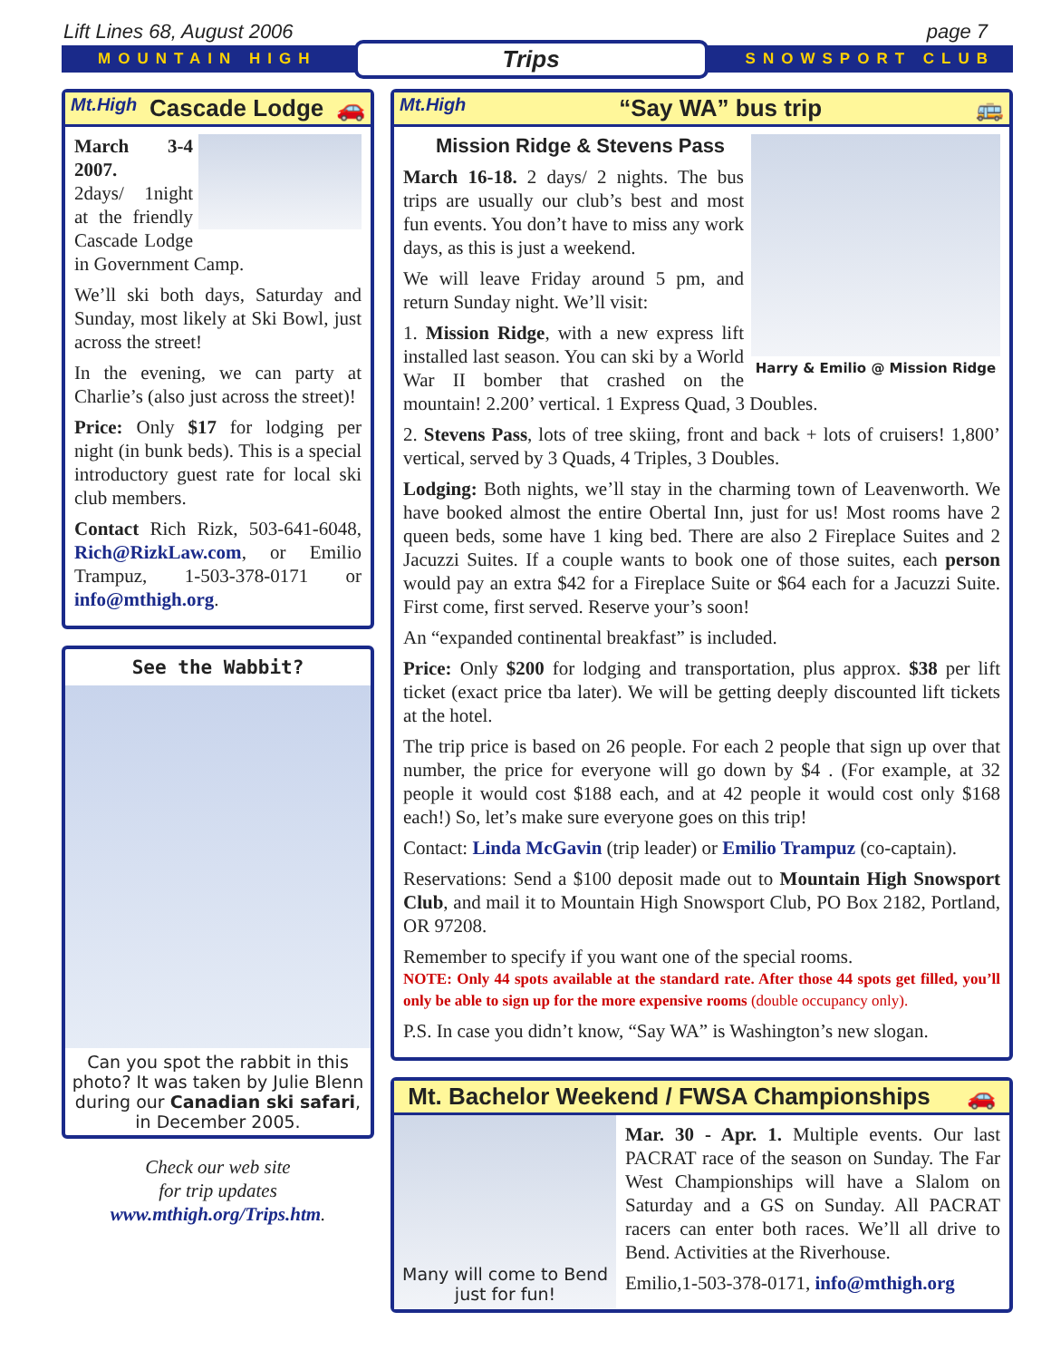Lift Lines 68, August 2006 page 7
MOUNTAIN HIGH Trips SNOWSPORT CLUB
Mt.High Cascade Lodge 🚗
March 3-4 2007.
2days/ 1night at the friendly Cascade Lodge in Government Camp.
We’ll ski both days, Saturday and Sunday, most likely at Ski Bowl, just across the street!
In the evening, we can party at Charlie’s (also just across the street)!
Price: Only $17 for lodging per night (in bunk beds). This is a special introductory guest rate for local ski club members.
Contact Rich Rizk, 503-641-6048, Rich@RizkLaw.com, or Emilio Trampuz, 1-503-378-0171 or info@mthigh.org.
See the Wabbit?
Can you spot the rabbit in this photo? It was taken by Julie Blenn during our Canadian ski safari, in December 2005.
Check our web site
for trip updates
www.mthigh.org/Trips.htm.
Mt.High “Say WA” bus trip 🚌
Harry & Emilio @ Mission Ridge
Mission Ridge & Stevens Pass
March 16-18. 2 days/ 2 nights. The bus trips are usually our club’s best and most fun events. You don’t have to miss any work days, as this is just a weekend.
We will leave Friday around 5 pm, and return Sunday night. We’ll visit:
1. Mission Ridge, with a new express lift installed last season. You can ski by a World War II bomber that crashed on the mountain! 2.200’ vertical. 1 Express Quad, 3 Doubles.
2. Stevens Pass, lots of tree skiing, front and back + lots of cruisers! 1,800’ vertical, served by 3 Quads, 4 Triples, 3 Doubles.
Lodging: Both nights, we’ll stay in the charming town of Leavenworth. We have booked almost the entire Obertal Inn, just for us! Most rooms have 2 queen beds, some have 1 king bed. There are also 2 Fireplace Suites and 2 Jacuzzi Suites. If a couple wants to book one of those suites, each person would pay an extra $42 for a Fireplace Suite or $64 each for a Jacuzzi Suite. First come, first served. Reserve your’s soon!
An “expanded continental breakfast” is included.
Price: Only $200 for lodging and transportation, plus approx. $38 per lift ticket (exact price tba later). We will be getting deeply discounted lift tickets at the hotel.
The trip price is based on 26 people. For each 2 people that sign up over that number, the price for everyone will go down by $4 . (For example, at 32 people it would cost $188 each, and at 42 people it would cost only $168 each!) So, let’s make sure everyone goes on this trip!
Contact: Linda McGavin (trip leader) or Emilio Trampuz (co-captain).
Reservations: Send a $100 deposit made out to Mountain High Snowsport Club, and mail it to Mountain High Snowsport Club, PO Box 2182, Portland, OR 97208.
Remember to specify if you want one of the special rooms.
NOTE: Only 44 spots available at the standard rate. After those 44 spots get filled, you’ll only be able to sign up for the more expensive rooms (double occupancy only).
P.S. In case you didn’t know, “Say WA” is Washington’s new slogan.
Mt. Bachelor Weekend / FWSA Championships 🚗
Many will come to Bend just for fun!
Mar. 30 - Apr. 1. Multiple events. Our last PACRAT race of the season on Sunday. The Far West Championships will have a Slalom on Saturday and a GS on Sunday. All PACRAT racers can enter both races. We’ll all drive to Bend. Activities at the Riverhouse.
Emilio,1-503-378-0171, info@mthigh.org